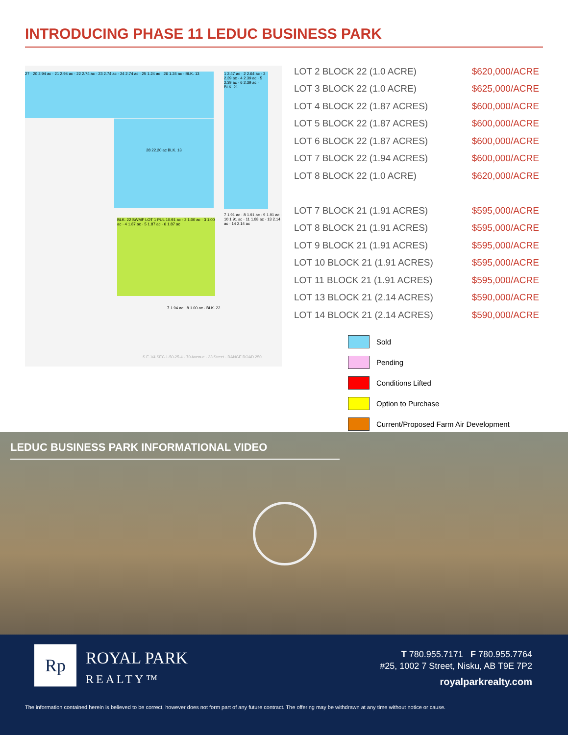INTRODUCING PHASE 11 LEDUC BUSINESS PARK
27 · 20 2.94 ac · 21 2.94 ac · 22 2.74 ac · 23 2.74 ac · 24 2.74 ac · 25 1.24 ac · 26 1.24 ac · BLK. 13
28 22.20 ac BLK. 13
1 2.47 ac · 2 2.64 ac · 3 2.39 ac · 4 2.39 ac · 5 2.39 ac · 6 2.39 ac · BLK. 21
BLK. 22 SWMF LOT 1 PUL 10.91 ac · 2 1.00 ac · 3 1.00 ac · 4 1.87 ac · 5 1.87 ac · 6 1.87 ac
7 1.91 ac · 8 1.91 ac · 9 1.91 ac · 10 1.91 ac · 11 1.88 ac · 13 2.14 ac · 14 2.14 ac
7 1.94 ac · 8 1.00 ac · BLK. 22
S.E.1/4 SEC.1-50-25-4 · 70 Avenue · 33 Street · RANGE ROAD 250
| LOT 2 BLOCK 22 (1.0 ACRE) | $620,000/ACRE |
| LOT 3 BLOCK 22 (1.0 ACRE) | $625,000/ACRE |
| LOT 4 BLOCK 22 (1.87 ACRES) | $600,000/ACRE |
| LOT 5 BLOCK 22 (1.87 ACRES) | $600,000/ACRE |
| LOT 6 BLOCK 22 (1.87 ACRES) | $600,000/ACRE |
| LOT 7 BLOCK 22 (1.94 ACRES) | $600,000/ACRE |
| LOT 8 BLOCK 22 (1.0 ACRE) | $620,000/ACRE |
| LOT 7 BLOCK 21 (1.91 ACRES) | $595,000/ACRE |
| LOT 8 BLOCK 21 (1.91 ACRES) | $595,000/ACRE |
| LOT 9 BLOCK 21 (1.91 ACRES) | $595,000/ACRE |
| LOT 10 BLOCK 21 (1.91 ACRES) | $595,000/ACRE |
| LOT 11 BLOCK 21 (1.91 ACRES) | $595,000/ACRE |
| LOT 13 BLOCK 21 (2.14 ACRES) | $590,000/ACRE |
| LOT 14 BLOCK 21 (2.14 ACRES) | $590,000/ACRE |
Sold
Pending
Conditions Lifted
Option to Purchase
Current/Proposed Farm Air Development
LEDUC BUSINESS PARK INFORMATIONAL VIDEO
Rp
ROYAL PARK
REALTY™
T 780.955.7171 F 780.955.7764
#25, 1002 7 Street, Nisku, AB T9E 7P2
royalparkrealty.com
The information contained herein is believed to be correct, however does not form part of any future contract. The offering may be withdrawn at any time without notice or cause.